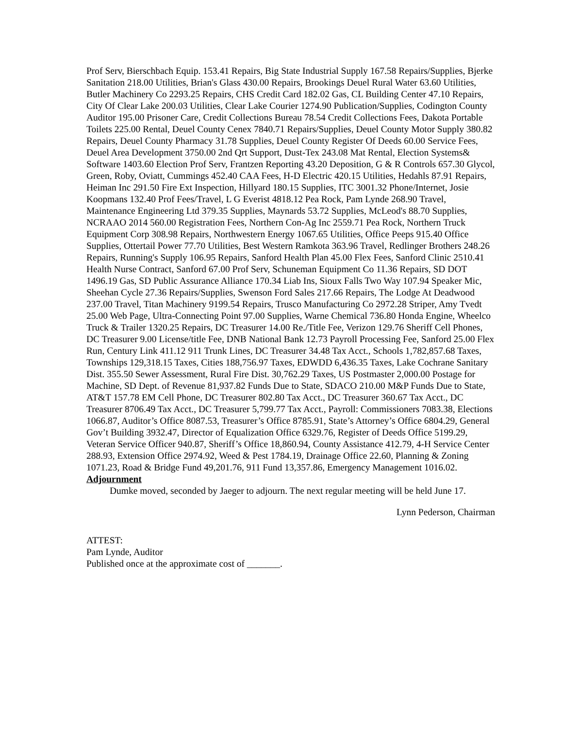Prof Serv, Bierschbach Equip. 153.41 Repairs, Big State Industrial Supply 167.58 Repairs/Supplies, Bjerke Sanitation 218.00 Utilities, Brian's Glass 430.00 Repairs, Brookings Deuel Rural Water 63.60 Utilities, Butler Machinery Co 2293.25 Repairs, CHS Credit Card 182.02 Gas, CL Building Center 47.10 Repairs, City Of Clear Lake 200.03 Utilities, Clear Lake Courier 1274.90 Publication/Supplies, Codington County Auditor 195.00 Prisoner Care, Credit Collections Bureau 78.54 Credit Collections Fees, Dakota Portable Toilets 225.00 Rental, Deuel County Cenex 7840.71 Repairs/Supplies, Deuel County Motor Supply 380.82 Repairs, Deuel County Pharmacy 31.78 Supplies, Deuel County Register Of Deeds 60.00 Service Fees, Deuel Area Development 3750.00 2nd Qrt Support, Dust-Tex 243.08 Mat Rental, Election Systems& Software 1403.60 Election Prof Serv, Frantzen Reporting 43.20 Deposition, G & R Controls 657.30 Glycol, Green, Roby, Oviatt, Cummings 452.40 CAA Fees, H-D Electric 420.15 Utilities, Hedahls 87.91 Repairs, Heiman Inc 291.50 Fire Ext Inspection, Hillyard 180.15 Supplies, ITC 3001.32 Phone/Internet, Josie Koopmans 132.40 Prof Fees/Travel, L G Everist 4818.12 Pea Rock, Pam Lynde 268.90 Travel, Maintenance Engineering Ltd 379.35 Supplies, Maynards 53.72 Supplies, McLeod's 88.70 Supplies, NCRAAO 2014 560.00 Registration Fees, Northern Con-Ag Inc 2559.71 Pea Rock, Northern Truck Equipment Corp 308.98 Repairs, Northwestern Energy 1067.65 Utilities, Office Peeps 915.40 Office Supplies, Ottertail Power 77.70 Utilities, Best Western Ramkota 363.96 Travel, Redlinger Brothers 248.26 Repairs, Running's Supply 106.95 Repairs, Sanford Health Plan 45.00 Flex Fees, Sanford Clinic 2510.41 Health Nurse Contract, Sanford 67.00 Prof Serv, Schuneman Equipment Co 11.36 Repairs, SD DOT 1496.19 Gas, SD Public Assurance Alliance 170.34 Liab Ins, Sioux Falls Two Way 107.94 Speaker Mic, Sheehan Cycle 27.36 Repairs/Supplies, Swenson Ford Sales 217.66 Repairs, The Lodge At Deadwood 237.00 Travel, Titan Machinery 9199.54 Repairs, Trusco Manufacturing Co 2972.28 Striper, Amy Tvedt 25.00 Web Page, Ultra-Connecting Point 97.00 Supplies, Warne Chemical 736.80 Honda Engine, Wheelco Truck & Trailer 1320.25 Repairs, DC Treasurer 14.00 Re./Title Fee, Verizon 129.76 Sheriff Cell Phones, DC Treasurer 9.00 License/title Fee, DNB National Bank 12.73 Payroll Processing Fee, Sanford 25.00 Flex Run, Century Link 411.12 911 Trunk Lines, DC Treasurer 34.48 Tax Acct., Schools 1,782,857.68 Taxes, Townships 129,318.15 Taxes, Cities 188,756.97 Taxes, EDWDD 6,436.35 Taxes, Lake Cochrane Sanitary Dist. 355.50 Sewer Assessment, Rural Fire Dist. 30,762.29 Taxes, US Postmaster 2,000.00 Postage for Machine, SD Dept. of Revenue 81,937.82 Funds Due to State, SDACO 210.00 M&P Funds Due to State, AT&T 157.78 EM Cell Phone, DC Treasurer 802.80 Tax Acct., DC Treasurer 360.67 Tax Acct., DC Treasurer 8706.49 Tax Acct., DC Treasurer 5,799.77 Tax Acct., Payroll: Commissioners 7083.38, Elections 1066.87, Auditor’s Office 8087.53, Treasurer’s Office 8785.91, State’s Attorney’s Office 6804.29, General Gov’t Building 3932.47, Director of Equalization Office 6329.76, Register of Deeds Office 5199.29, Veteran Service Officer 940.87, Sheriff’s Office 18,860.94, County Assistance 412.79, 4-H Service Center 288.93, Extension Office 2974.92, Weed & Pest 1784.19, Drainage Office 22.60, Planning & Zoning 1071.23, Road & Bridge Fund 49,201.76, 911 Fund 13,357.86, Emergency Management 1016.02.
Adjournment
Dumke moved, seconded by Jaeger to adjourn. The next regular meeting will be held June 17.
Lynn Pederson, Chairman
ATTEST:
Pam Lynde, Auditor
Published once at the approximate cost of _______.